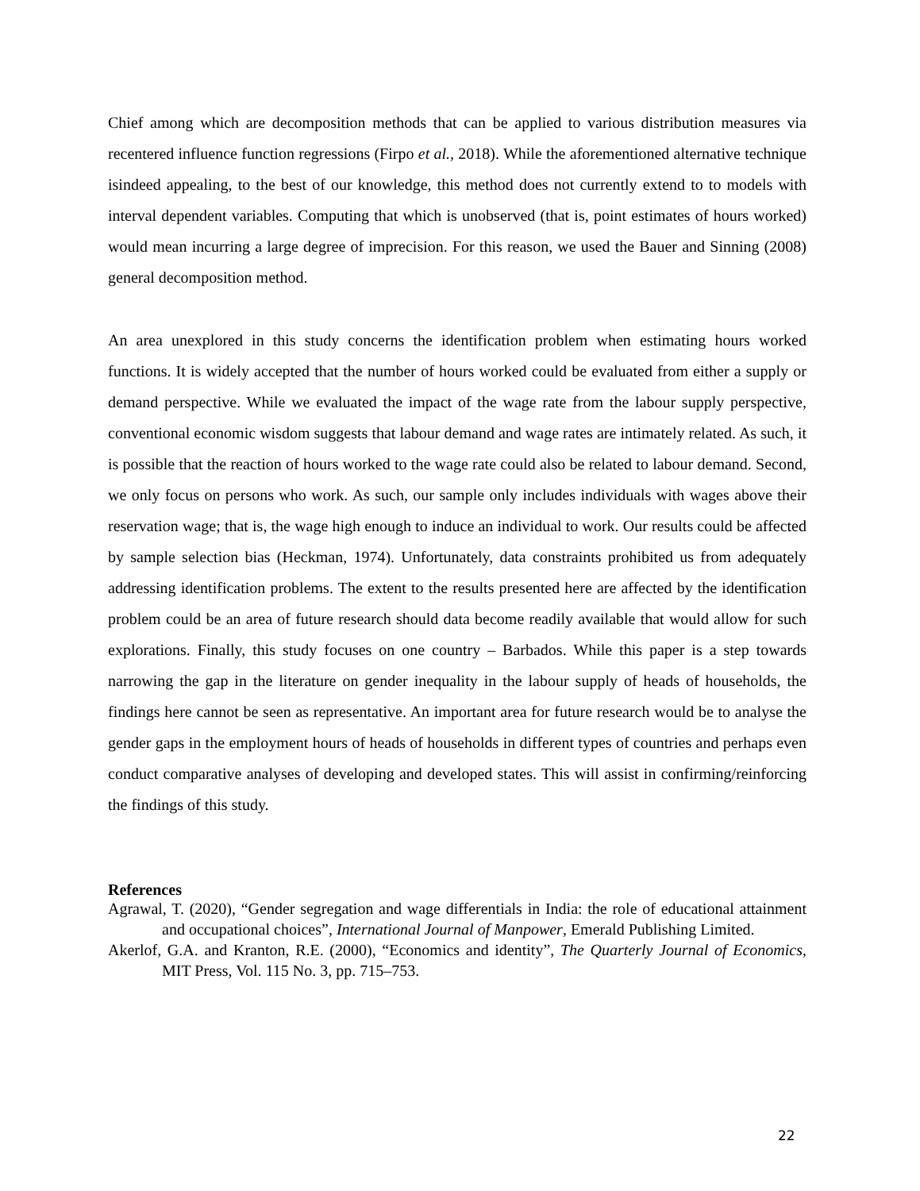Chief among which are decomposition methods that can be applied to various distribution measures via recentered influence function regressions (Firpo et al., 2018). While the aforementioned alternative technique isindeed appealing, to the best of our knowledge, this method does not currently extend to to models with interval dependent variables. Computing that which is unobserved (that is, point estimates of hours worked) would mean incurring a large degree of imprecision. For this reason, we used the Bauer and Sinning (2008) general decomposition method.
An area unexplored in this study concerns the identification problem when estimating hours worked functions. It is widely accepted that the number of hours worked could be evaluated from either a supply or demand perspective. While we evaluated the impact of the wage rate from the labour supply perspective, conventional economic wisdom suggests that labour demand and wage rates are intimately related. As such, it is possible that the reaction of hours worked to the wage rate could also be related to labour demand. Second, we only focus on persons who work. As such, our sample only includes individuals with wages above their reservation wage; that is, the wage high enough to induce an individual to work. Our results could be affected by sample selection bias (Heckman, 1974). Unfortunately, data constraints prohibited us from adequately addressing identification problems. The extent to the results presented here are affected by the identification problem could be an area of future research should data become readily available that would allow for such explorations. Finally, this study focuses on one country – Barbados. While this paper is a step towards narrowing the gap in the literature on gender inequality in the labour supply of heads of households, the findings here cannot be seen as representative. An important area for future research would be to analyse the gender gaps in the employment hours of heads of households in different types of countries and perhaps even conduct comparative analyses of developing and developed states. This will assist in confirming/reinforcing the findings of this study.
References
Agrawal, T. (2020), “Gender segregation and wage differentials in India: the role of educational attainment and occupational choices”, International Journal of Manpower, Emerald Publishing Limited.
Akerlof, G.A. and Kranton, R.E. (2000), “Economics and identity”, The Quarterly Journal of Economics, MIT Press, Vol. 115 No. 3, pp. 715–753.
22